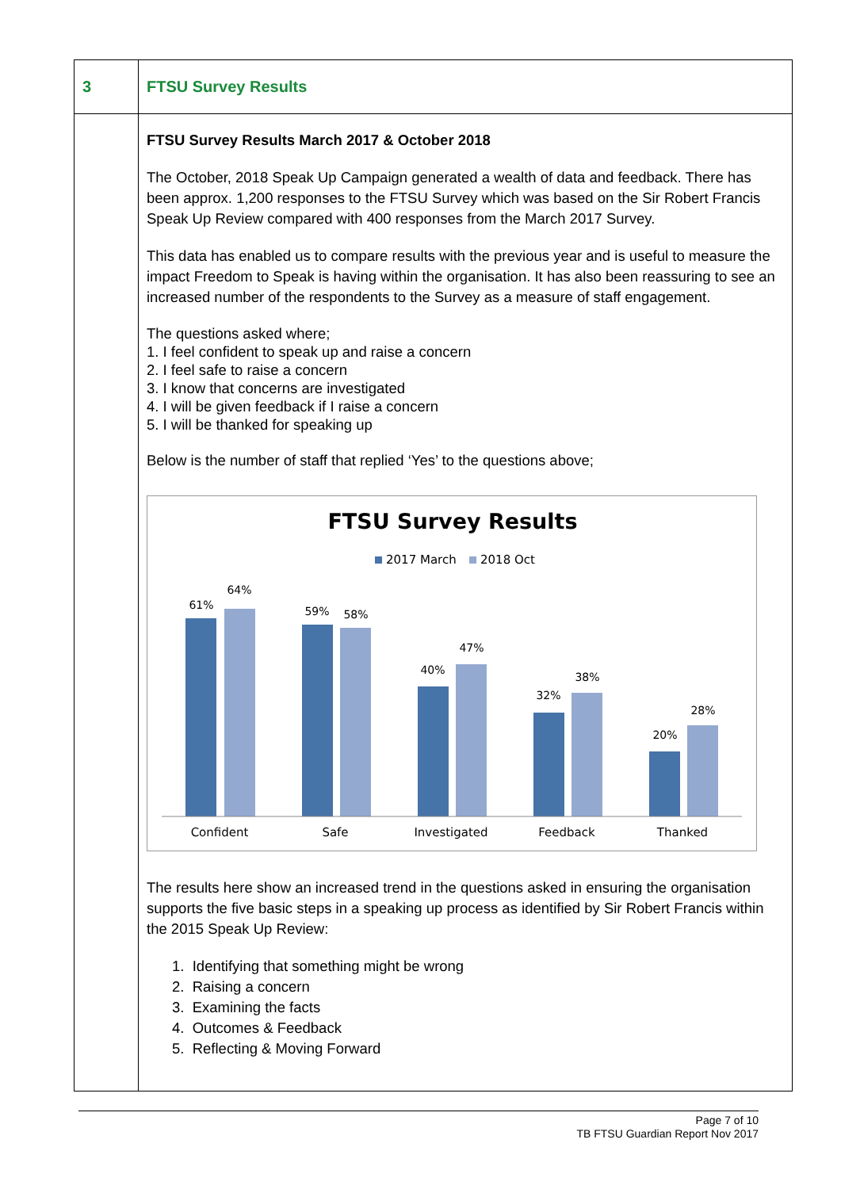| 3 | FTSU Survey Results |
| | FTSU Survey Results March 2017 & October 2018 The October, 2018 Speak Up Campaign generated a wealth of data and feedback. There has been approx. 1,200 responses to the FTSU Survey which was based on the Sir Robert Francis Speak Up Review compared with 400 responses from the March 2017 Survey. This data has enabled us to compare results with the previous year and is useful to measure the impact Freedom to Speak is having within the organisation. It has also been reassuring to see an increased number of the respondents to the Survey as a measure of staff engagement. The questions asked where; 1. I feel confident to speak up and raise a concern 2. I feel safe to raise a concern 3. I know that concerns are investigated 4. I will be given feedback if I raise a concern 5. I will be thanked for speaking up Below is the number of staff that replied ‘Yes’ to the questions above; FTSU Survey Results 2017 March 2018 Oct 61% 64% 59% 58% 40% 47% 32% 38% 20% 28% Confident Safe Investigated Feedback Thanked The results here show an increased trend in the questions asked in ensuring the organisation supports the five basic steps in a speaking up process as identified by Sir Robert Francis within the 2015 Speak Up Review: 1. Identifying that something might be wrong 2. Raising a concern 3. Examining the facts 4. Outcomes & Feedback 5. Reflecting & Moving Forward |
Page 7 of 10
TB FTSU Guardian Report Nov 2017